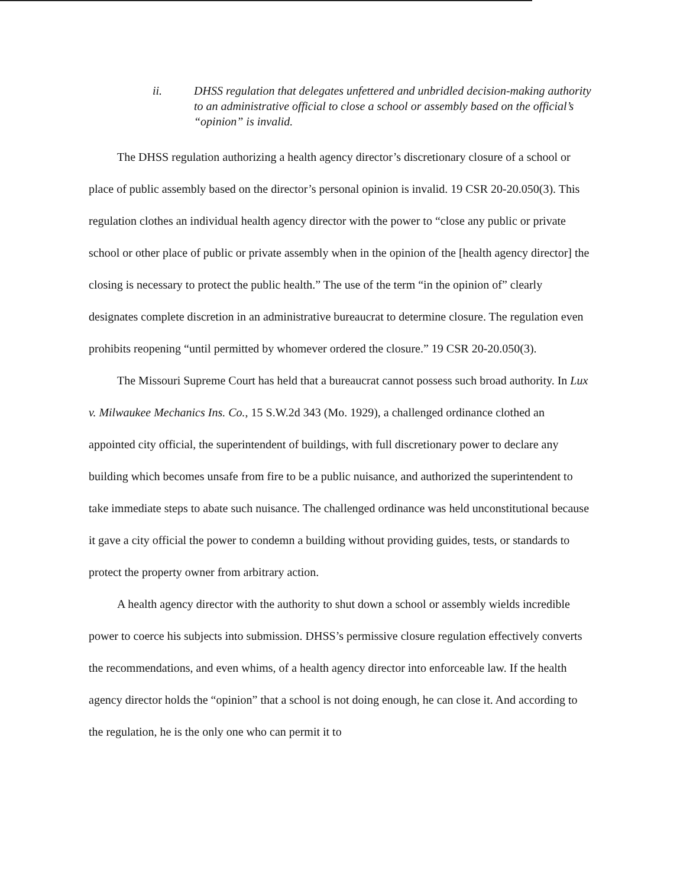ii. DHSS regulation that delegates unfettered and unbridled decision-making authority to an administrative official to close a school or assembly based on the official’s “opinion” is invalid.
The DHSS regulation authorizing a health agency director’s discretionary closure of a school or place of public assembly based on the director’s personal opinion is invalid. 19 CSR 20-20.050(3). This regulation clothes an individual health agency director with the power to “close any public or private school or other place of public or private assembly when in the opinion of the [health agency director] the closing is necessary to protect the public health.” The use of the term “in the opinion of” clearly designates complete discretion in an administrative bureaucrat to determine closure. The regulation even prohibits reopening “until permitted by whomever ordered the closure.” 19 CSR 20-20.050(3).
The Missouri Supreme Court has held that a bureaucrat cannot possess such broad authority. In Lux v. Milwaukee Mechanics Ins. Co., 15 S.W.2d 343 (Mo. 1929), a challenged ordinance clothed an appointed city official, the superintendent of buildings, with full discretionary power to declare any building which becomes unsafe from fire to be a public nuisance, and authorized the superintendent to take immediate steps to abate such nuisance. The challenged ordinance was held unconstitutional because it gave a city official the power to condemn a building without providing guides, tests, or standards to protect the property owner from arbitrary action.
A health agency director with the authority to shut down a school or assembly wields incredible power to coerce his subjects into submission. DHSS’s permissive closure regulation effectively converts the recommendations, and even whims, of a health agency director into enforceable law. If the health agency director holds the “opinion” that a school is not doing enough, he can close it. And according to the regulation, he is the only one who can permit it to